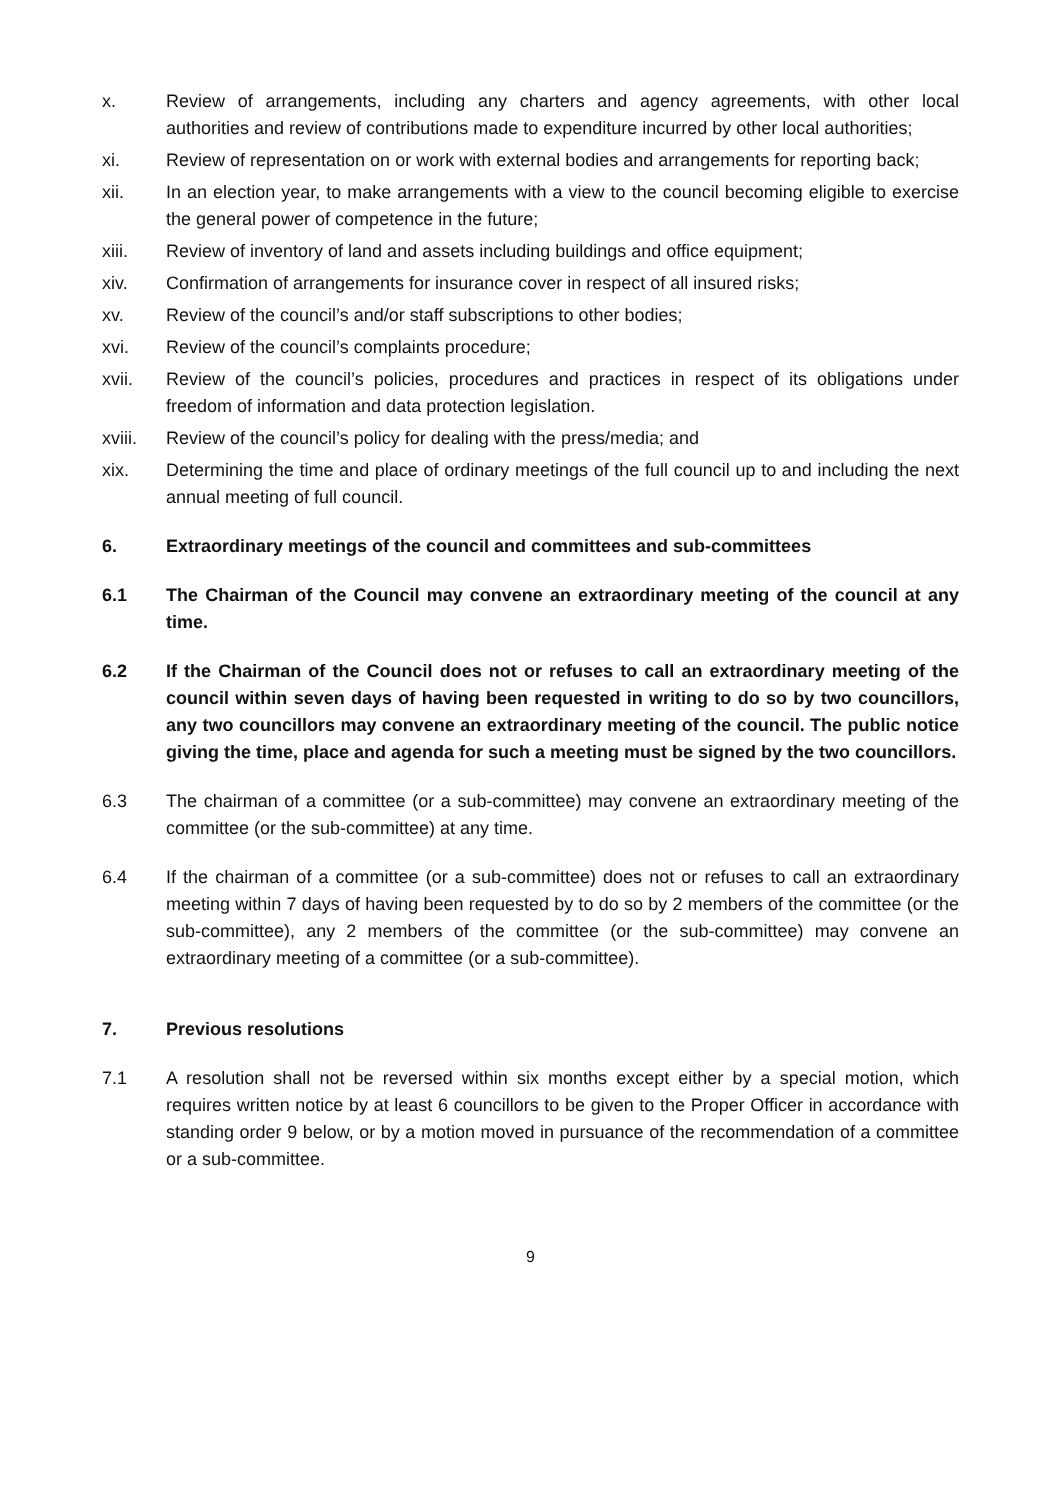x. Review of arrangements, including any charters and agency agreements, with other local authorities and review of contributions made to expenditure incurred by other local authorities;
xi. Review of representation on or work with external bodies and arrangements for reporting back;
xii. In an election year, to make arrangements with a view to the council becoming eligible to exercise the general power of competence in the future;
xiii. Review of inventory of land and assets including buildings and office equipment;
xiv. Confirmation of arrangements for insurance cover in respect of all insured risks;
xv. Review of the council’s and/or staff subscriptions to other bodies;
xvi. Review of the council’s complaints procedure;
xvii. Review of the council’s policies, procedures and practices in respect of its obligations under freedom of information and data protection legislation.
xviii.
Review of the council’s policy for dealing with the press/media; and
xix. Determining the time and place of ordinary meetings of the full council up to and including the next annual meeting of full council.
6. Extraordinary meetings of the council and committees and sub-committees
6.1 The Chairman of the Council may convene an extraordinary meeting of the council at any time.
6.2 If the Chairman of the Council does not or refuses to call an extraordinary meeting of the council within seven days of having been requested in writing to do so by two councillors, any two councillors may convene an extraordinary meeting of the council. The public notice giving the time, place and agenda for such a meeting must be signed by the two councillors.
6.3 The chairman of a committee (or a sub-committee) may convene an extraordinary meeting of the committee (or the sub-committee) at any time.
6.4 If the chairman of a committee (or a sub-committee) does not or refuses to call an extraordinary meeting within 7 days of having been requested by to do so by 2 members of the committee (or the sub-committee), any 2 members of the committee (or the sub-committee) may convene an extraordinary meeting of a committee (or a sub-committee).
7. Previous resolutions
7.1 A resolution shall not be reversed within six months except either by a special motion, which requires written notice by at least 6 councillors to be given to the Proper Officer in accordance with standing order 9 below, or by a motion moved in pursuance of the recommendation of a committee or a sub-committee.
9